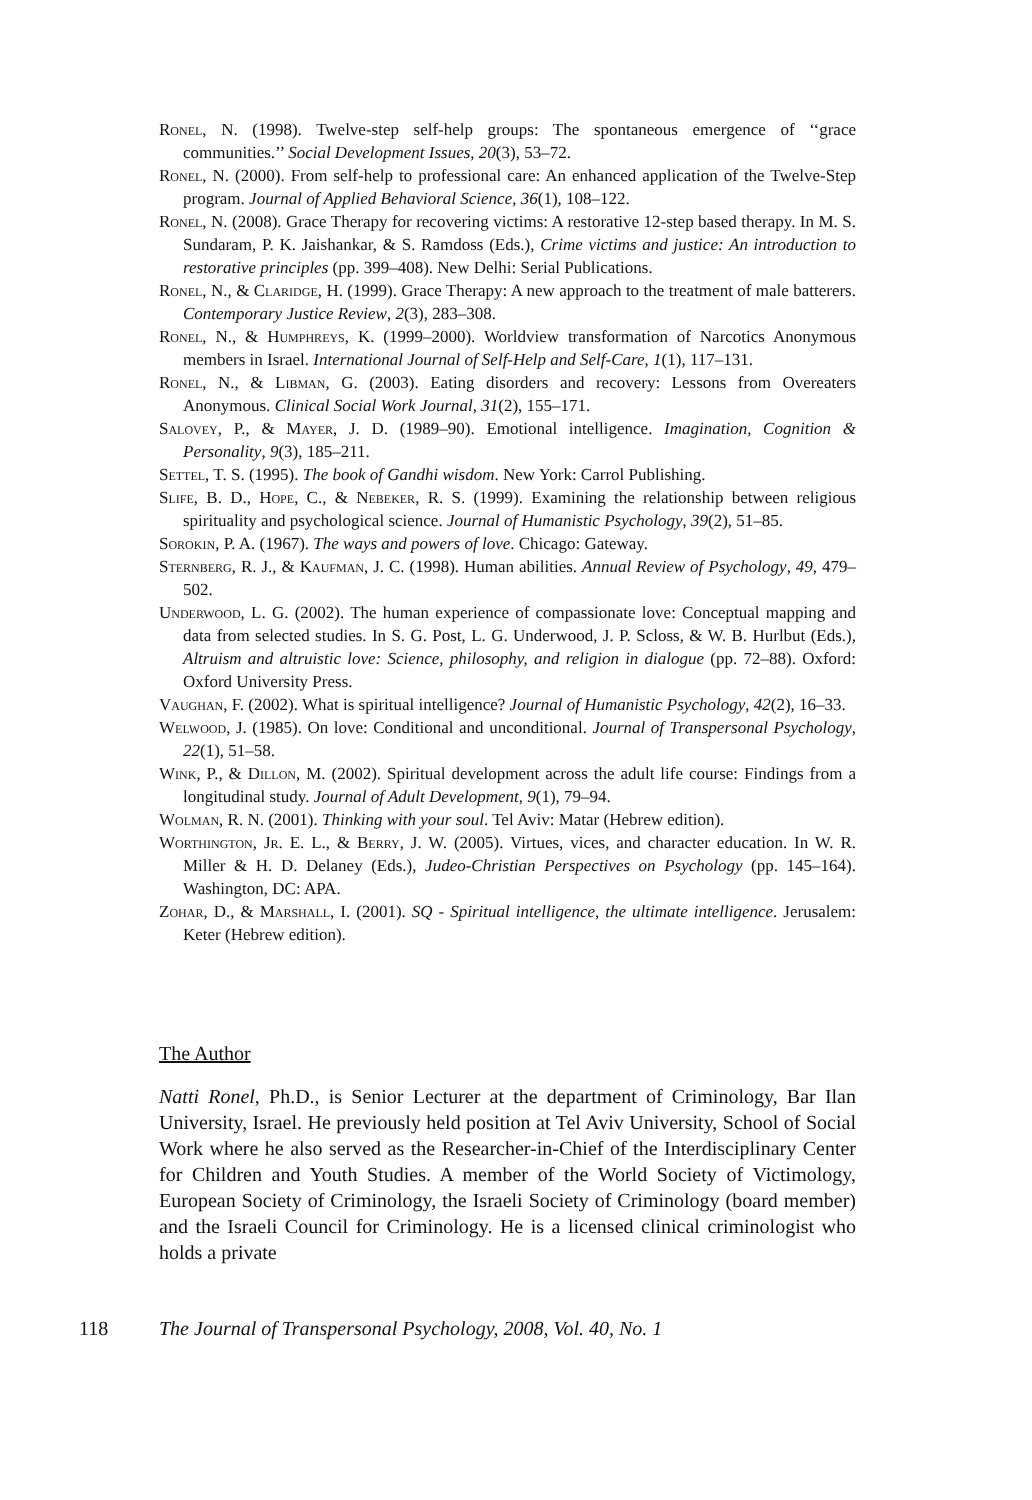Ronel, N. (1998). Twelve-step self-help groups: The spontaneous emergence of ‘‘grace communities.’’ Social Development Issues, 20(3), 53–72.
Ronel, N. (2000). From self-help to professional care: An enhanced application of the Twelve-Step program. Journal of Applied Behavioral Science, 36(1), 108–122.
Ronel, N. (2008). Grace Therapy for recovering victims: A restorative 12-step based therapy. In M. S. Sundaram, P. K. Jaishankar, & S. Ramdoss (Eds.), Crime victims and justice: An introduction to restorative principles (pp. 399–408). New Delhi: Serial Publications.
Ronel, N., & Claridge, H. (1999). Grace Therapy: A new approach to the treatment of male batterers. Contemporary Justice Review, 2(3), 283–308.
Ronel, N., & Humphreys, K. (1999–2000). Worldview transformation of Narcotics Anonymous members in Israel. International Journal of Self-Help and Self-Care, 1(1), 117–131.
Ronel, N., & Libman, G. (2003). Eating disorders and recovery: Lessons from Overeaters Anonymous. Clinical Social Work Journal, 31(2), 155–171.
Salovey, P., & Mayer, J. D. (1989–90). Emotional intelligence. Imagination, Cognition & Personality, 9(3), 185–211.
Settel, T. S. (1995). The book of Gandhi wisdom. New York: Carrol Publishing.
Slife, B. D., Hope, C., & Nebeker, R. S. (1999). Examining the relationship between religious spirituality and psychological science. Journal of Humanistic Psychology, 39(2), 51–85.
Sorokin, P. A. (1967). The ways and powers of love. Chicago: Gateway.
Sternberg, R. J., & Kaufman, J. C. (1998). Human abilities. Annual Review of Psychology, 49, 479–502.
Underwood, L. G. (2002). The human experience of compassionate love: Conceptual mapping and data from selected studies. In S. G. Post, L. G. Underwood, J. P. Scloss, & W. B. Hurlbut (Eds.), Altruism and altruistic love: Science, philosophy, and religion in dialogue (pp. 72–88). Oxford: Oxford University Press.
Vaughan, F. (2002). What is spiritual intelligence? Journal of Humanistic Psychology, 42(2), 16–33.
Welwood, J. (1985). On love: Conditional and unconditional. Journal of Transpersonal Psychology, 22(1), 51–58.
Wink, P., & Dillon, M. (2002). Spiritual development across the adult life course: Findings from a longitudinal study. Journal of Adult Development, 9(1), 79–94.
Wolman, R. N. (2001). Thinking with your soul. Tel Aviv: Matar (Hebrew edition).
Worthington, Jr. E. L., & Berry, J. W. (2005). Virtues, vices, and character education. In W. R. Miller & H. D. Delaney (Eds.), Judeo-Christian Perspectives on Psychology (pp. 145–164). Washington, DC: APA.
Zohar, D., & Marshall, I. (2001). SQ - Spiritual intelligence, the ultimate intelligence. Jerusalem: Keter (Hebrew edition).
The Author
Natti Ronel, Ph.D., is Senior Lecturer at the department of Criminology, Bar Ilan University, Israel. He previously held position at Tel Aviv University, School of Social Work where he also served as the Researcher-in-Chief of the Interdisciplinary Center for Children and Youth Studies. A member of the World Society of Victimology, European Society of Criminology, the Israeli Society of Criminology (board member) and the Israeli Council for Criminology. He is a licensed clinical criminologist who holds a private
118 The Journal of Transpersonal Psychology, 2008, Vol. 40, No. 1